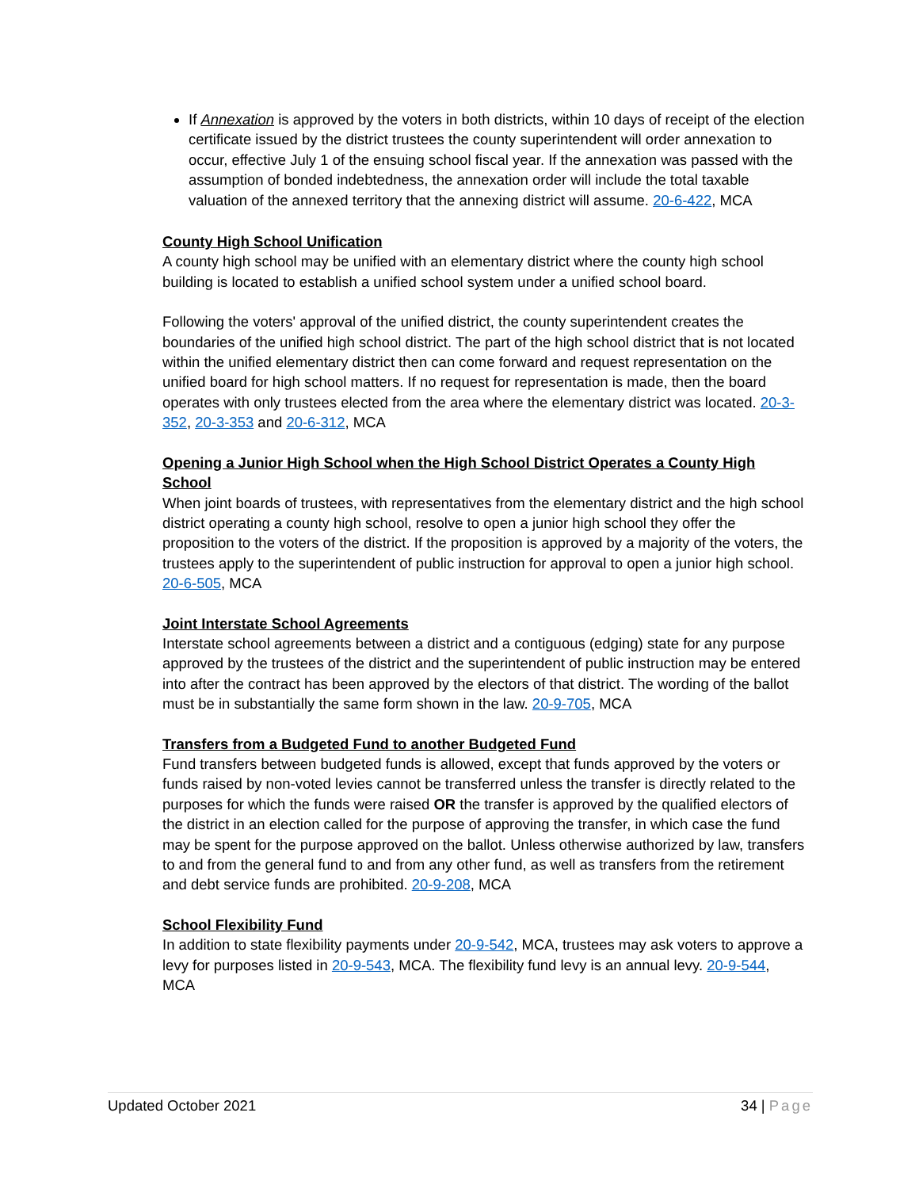If Annexation is approved by the voters in both districts, within 10 days of receipt of the election certificate issued by the district trustees the county superintendent will order annexation to occur, effective July 1 of the ensuing school fiscal year. If the annexation was passed with the assumption of bonded indebtedness, the annexation order will include the total taxable valuation of the annexed territory that the annexing district will assume. 20-6-422, MCA
County High School Unification
A county high school may be unified with an elementary district where the county high school building is located to establish a unified school system under a unified school board.
Following the voters' approval of the unified district, the county superintendent creates the boundaries of the unified high school district. The part of the high school district that is not located within the unified elementary district then can come forward and request representation on the unified board for high school matters. If no request for representation is made, then the board operates with only trustees elected from the area where the elementary district was located. 20-3-352, 20-3-353 and 20-6-312, MCA
Opening a Junior High School when the High School District Operates a County High School
When joint boards of trustees, with representatives from the elementary district and the high school district operating a county high school, resolve to open a junior high school they offer the proposition to the voters of the district. If the proposition is approved by a majority of the voters, the trustees apply to the superintendent of public instruction for approval to open a junior high school. 20-6-505, MCA
Joint Interstate School Agreements
Interstate school agreements between a district and a contiguous (edging) state for any purpose approved by the trustees of the district and the superintendent of public instruction may be entered into after the contract has been approved by the electors of that district. The wording of the ballot must be in substantially the same form shown in the law. 20-9-705, MCA
Transfers from a Budgeted Fund to another Budgeted Fund
Fund transfers between budgeted funds is allowed, except that funds approved by the voters or funds raised by non-voted levies cannot be transferred unless the transfer is directly related to the purposes for which the funds were raised OR the transfer is approved by the qualified electors of the district in an election called for the purpose of approving the transfer, in which case the fund may be spent for the purpose approved on the ballot. Unless otherwise authorized by law, transfers to and from the general fund to and from any other fund, as well as transfers from the retirement and debt service funds are prohibited. 20-9-208, MCA
School Flexibility Fund
In addition to state flexibility payments under 20-9-542, MCA, trustees may ask voters to approve a levy for purposes listed in 20-9-543, MCA. The flexibility fund levy is an annual levy. 20-9-544, MCA
Updated October 2021 34 | Page